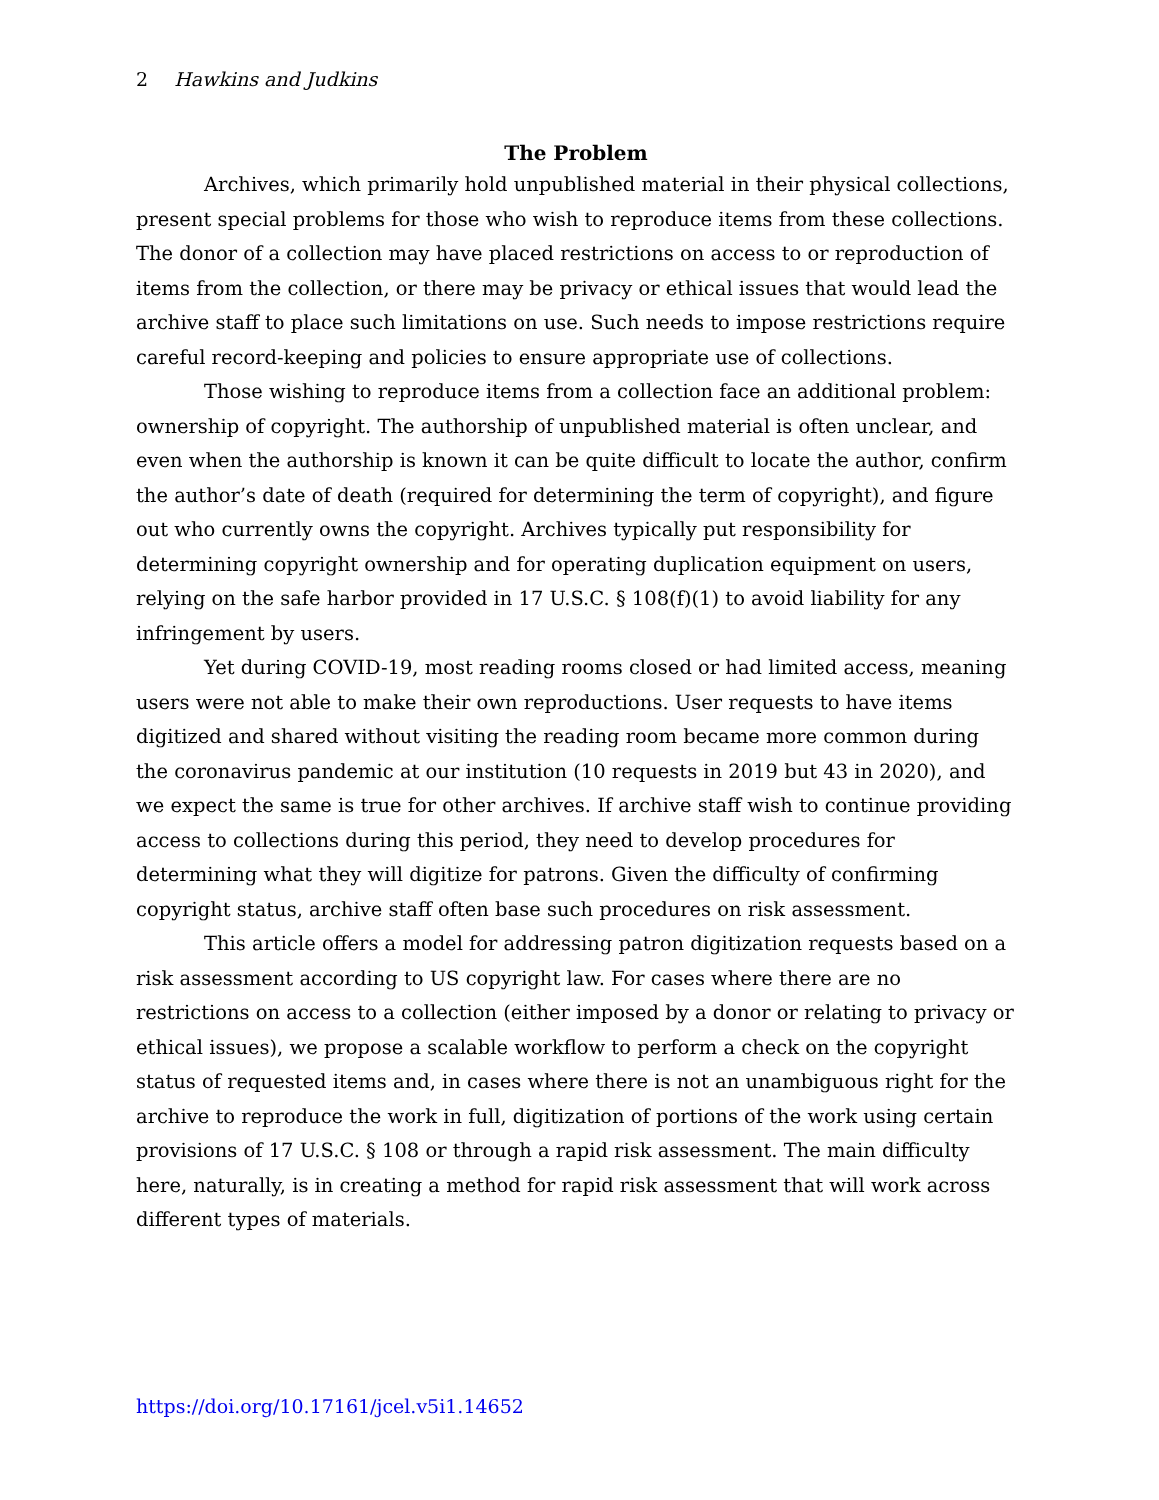2 Hawkins and Judkins
The Problem
Archives, which primarily hold unpublished material in their physical collections, present special problems for those who wish to reproduce items from these collections. The donor of a collection may have placed restrictions on access to or reproduction of items from the collection, or there may be privacy or ethical issues that would lead the archive staff to place such limitations on use. Such needs to impose restrictions require careful record-keeping and policies to ensure appropriate use of collections.
Those wishing to reproduce items from a collection face an additional problem: ownership of copyright. The authorship of unpublished material is often unclear, and even when the authorship is known it can be quite difficult to locate the author, confirm the author’s date of death (required for determining the term of copyright), and figure out who currently owns the copyright. Archives typically put responsibility for determining copyright ownership and for operating duplication equipment on users, relying on the safe harbor provided in 17 U.S.C. § 108(f)(1) to avoid liability for any infringement by users.
Yet during COVID-19, most reading rooms closed or had limited access, meaning users were not able to make their own reproductions. User requests to have items digitized and shared without visiting the reading room became more common during the coronavirus pandemic at our institution (10 requests in 2019 but 43 in 2020), and we expect the same is true for other archives. If archive staff wish to continue providing access to collections during this period, they need to develop procedures for determining what they will digitize for patrons. Given the difficulty of confirming copyright status, archive staff often base such procedures on risk assessment.
This article offers a model for addressing patron digitization requests based on a risk assessment according to US copyright law. For cases where there are no restrictions on access to a collection (either imposed by a donor or relating to privacy or ethical issues), we propose a scalable workflow to perform a check on the copyright status of requested items and, in cases where there is not an unambiguous right for the archive to reproduce the work in full, digitization of portions of the work using certain provisions of 17 U.S.C. § 108 or through a rapid risk assessment. The main difficulty here, naturally, is in creating a method for rapid risk assessment that will work across different types of materials.
https://doi.org/10.17161/jcel.v5i1.14652